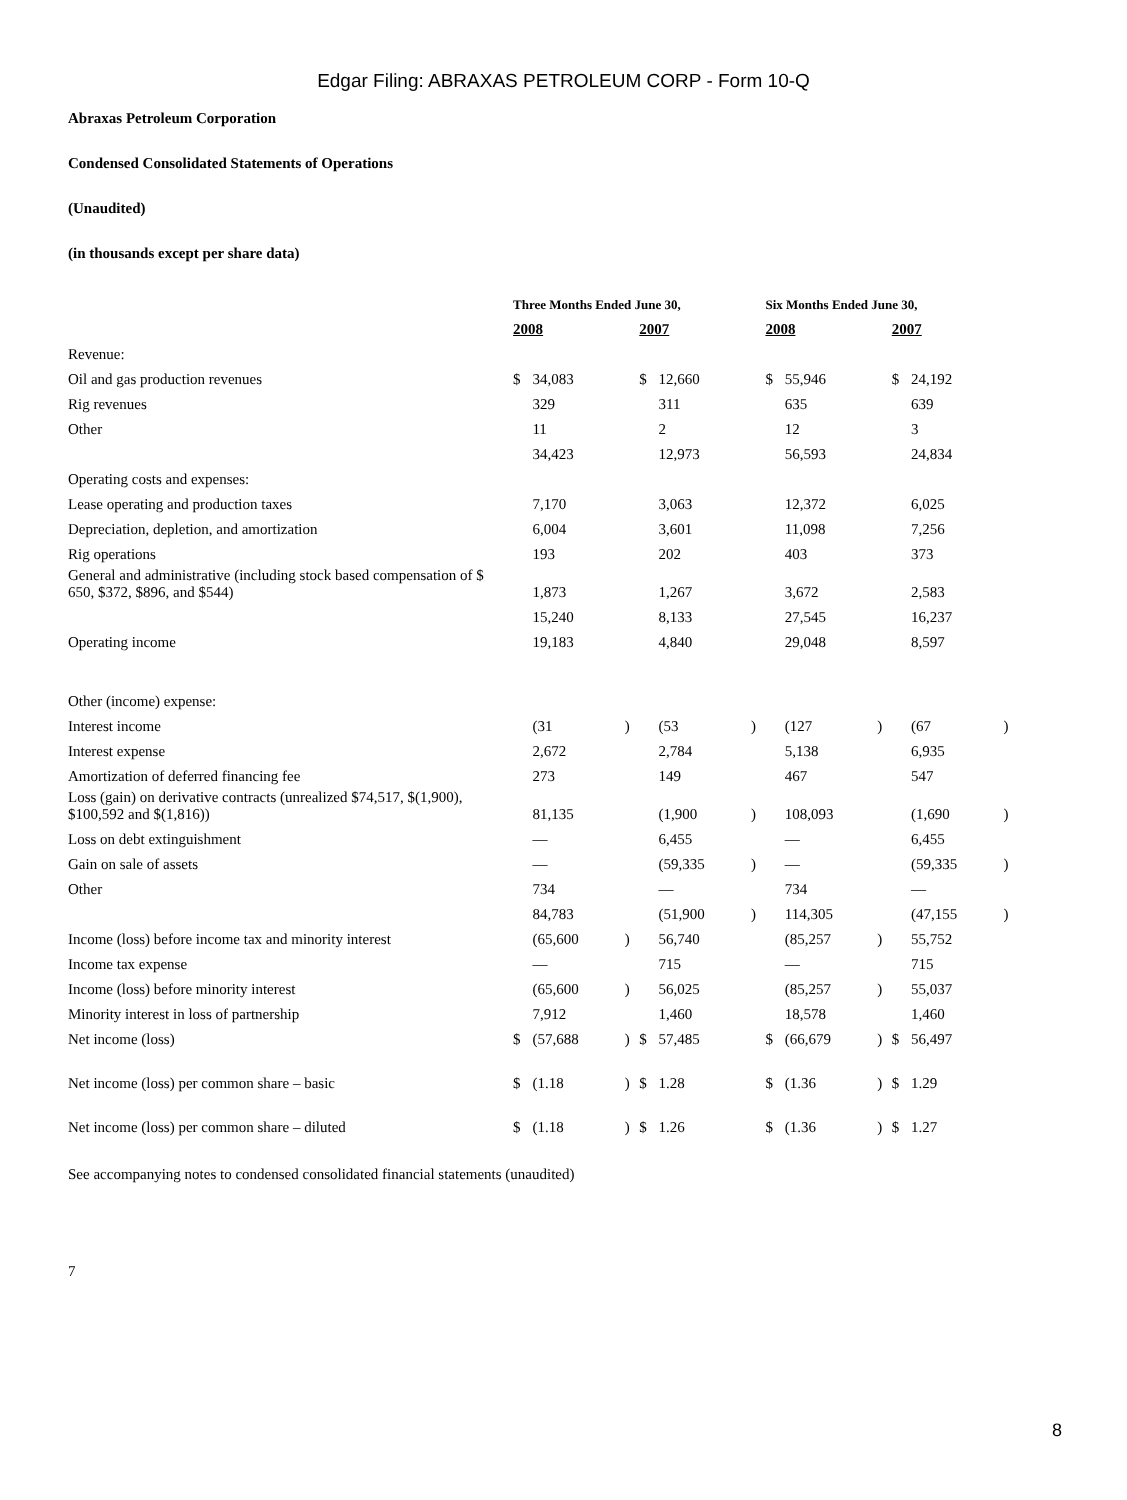Edgar Filing: ABRAXAS PETROLEUM CORP - Form 10-Q
Abraxas Petroleum Corporation
Condensed Consolidated Statements of Operations
(Unaudited)
(in thousands except per share data)
| | Three Months Ended June 30, | | | | | | Six Months Ended June 30, | | | | | |
| | 2008 | | | 2007 | | | 2008 | | | 2007 | | |
| Revenue: | | | | | | | | | | | | |
| Oil and gas production revenues | $ | 34,083 | | $ | 12,660 | | $ | 55,946 | | $ | 24,192 | |
| Rig revenues | | 329 | | | 311 | | | 635 | | | 639 | |
| Other | | 11 | | | 2 | | | 12 | | | 3 | |
| | | 34,423 | | | 12,973 | | | 56,593 | | | 24,834 | |
| Operating costs and expenses: | | | | | | | | | | | | |
| Lease operating and production taxes | | 7,170 | | | 3,063 | | | 12,372 | | | 6,025 | |
| Depreciation, depletion, and amortization | | 6,004 | | | 3,601 | | | 11,098 | | | 7,256 | |
| Rig operations | | 193 | | | 202 | | | 403 | | | 373 | |
| General and administrative (including stock based compensation of $ 650, $372, $896, and $544) | | 1,873 | | | 1,267 | | | 3,672 | | | 2,583 | |
| | | 15,240 | | | 8,133 | | | 27,545 | | | 16,237 | |
| Operating income | | 19,183 | | | 4,840 | | | 29,048 | | | 8,597 | |
| Other (income) expense: | | | | | | | | | | | | |
| Interest income | | (31 | ) | | (53 | ) | | (127 | ) | | (67 | ) |
| Interest expense | | 2,672 | | | 2,784 | | | 5,138 | | | 6,935 | |
| Amortization of deferred financing fee | | 273 | | | 149 | | | 467 | | | 547 | |
| Loss (gain) on derivative contracts (unrealized $74,517, $(1,900), $100,592 and $(1,816)) | | 81,135 | | | (1,900 | ) | | 108,093 | | | (1,690 | ) |
| Loss on debt extinguishment | | — | | | 6,455 | | | — | | | 6,455 | |
| Gain on sale of assets | | — | | | (59,335 | ) | | — | | | (59,335 | ) |
| Other | | 734 | | | — | | | 734 | | | — | |
| | | 84,783 | | | (51,900 | ) | | 114,305 | | | (47,155 | ) |
| Income (loss) before income tax and minority interest | | (65,600 | ) | | 56,740 | | | (85,257 | ) | | 55,752 | |
| Income tax expense | | — | | | 715 | | | — | | | 715 | |
| Income (loss) before minority interest | | (65,600 | ) | | 56,025 | | | (85,257 | ) | | 55,037 | |
| Minority interest in loss of partnership | | 7,912 | | | 1,460 | | | 18,578 | | | 1,460 | |
| Net income (loss) | $ | (57,688 | ) | $ | 57,485 | | $ | (66,679 | ) | $ | 56,497 | |
| Net income (loss) per common share – basic | $ | (1.18 | ) | $ | 1.28 | | $ | (1.36 | ) | $ | 1.29 | |
| Net income (loss) per common share – diluted | $ | (1.18 | ) | $ | 1.26 | | $ | (1.36 | ) | $ | 1.27 | |
See accompanying notes to condensed consolidated financial statements (unaudited)
7
8